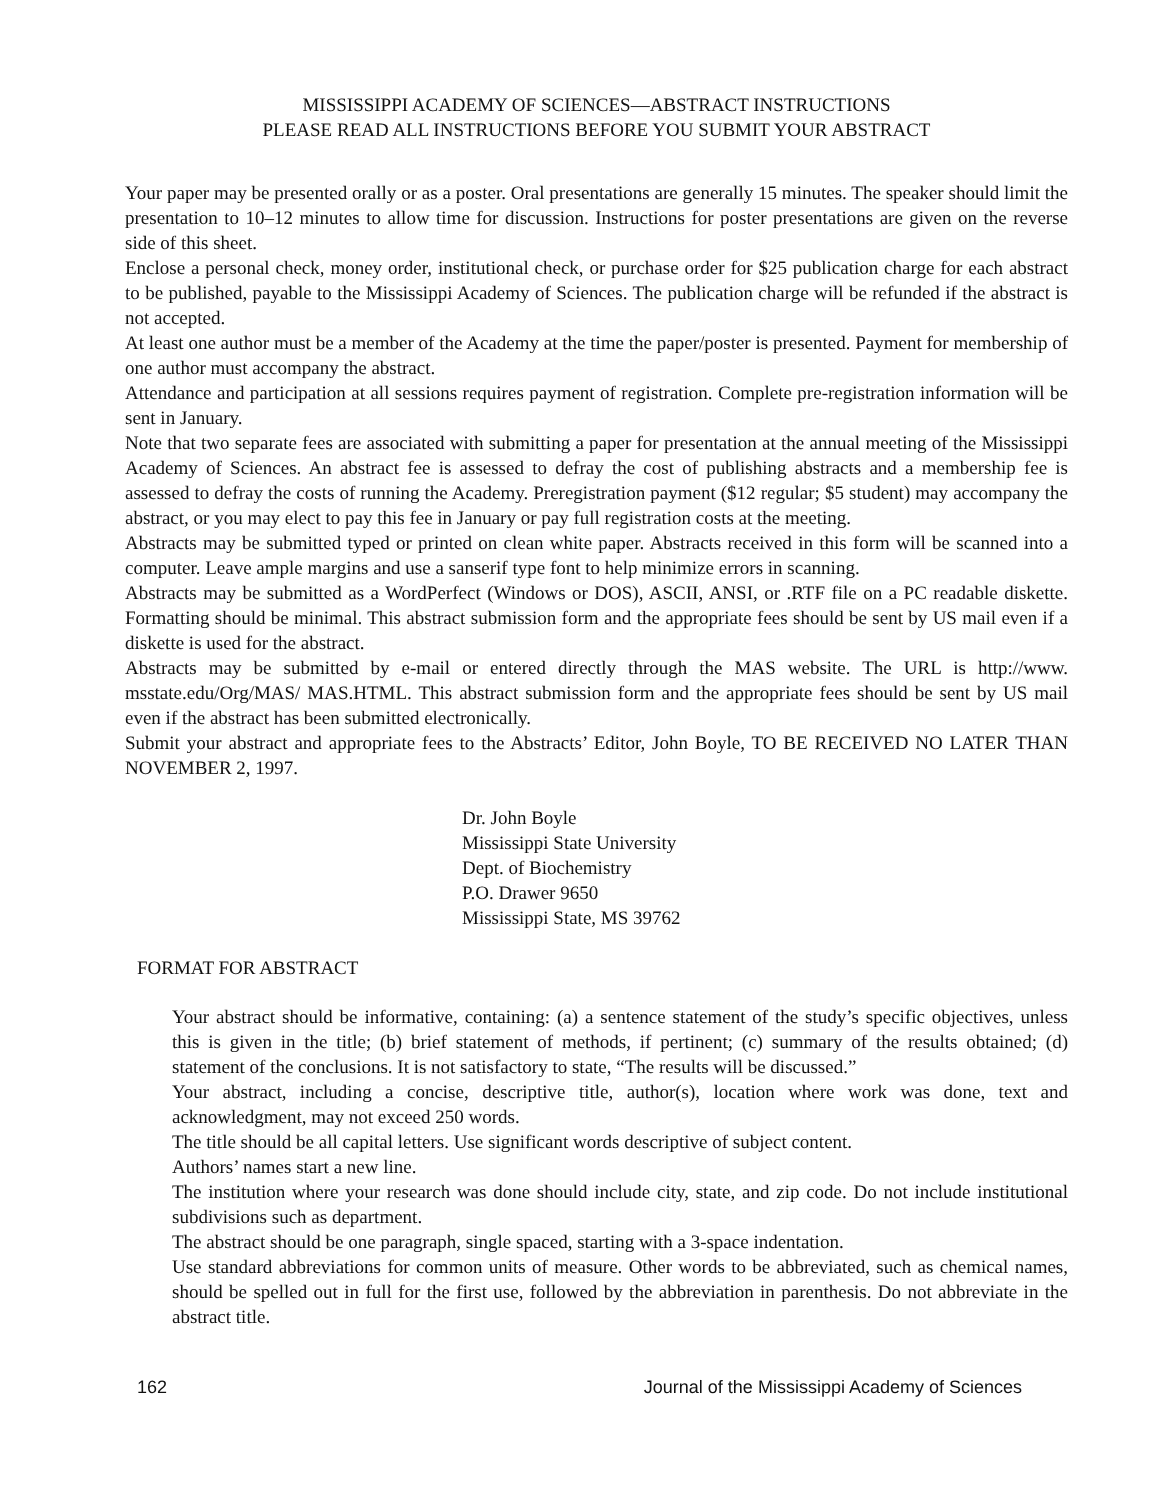MISSISSIPPI ACADEMY OF SCIENCES—ABSTRACT INSTRUCTIONS
PLEASE READ ALL INSTRUCTIONS BEFORE YOU SUBMIT YOUR ABSTRACT
Your paper may be presented orally or as a poster. Oral presentations are generally 15 minutes. The speaker should limit the presentation to 10–12 minutes to allow time for discussion. Instructions for poster presentations are given on the reverse side of this sheet.
Enclose a personal check, money order, institutional check, or purchase order for $25 publication charge for each abstract to be published, payable to the Mississippi Academy of Sciences. The publication charge will be refunded if the abstract is not accepted.
At least one author must be a member of the Academy at the time the paper/poster is presented. Payment for membership of one author must accompany the abstract.
Attendance and participation at all sessions requires payment of registration. Complete pre-registration information will be sent in January.
Note that two separate fees are associated with submitting a paper for presentation at the annual meeting of the Mississippi Academy of Sciences. An abstract fee is assessed to defray the cost of publishing abstracts and a membership fee is assessed to defray the costs of running the Academy. Preregistration payment ($12 regular; $5 student) may accompany the abstract, or you may elect to pay this fee in January or pay full registration costs at the meeting.
Abstracts may be submitted typed or printed on clean white paper. Abstracts received in this form will be scanned into a computer. Leave ample margins and use a sanserif type font to help minimize errors in scanning.
Abstracts may be submitted as a WordPerfect (Windows or DOS), ASCII, ANSI, or .RTF file on a PC readable diskette. Formatting should be minimal. This abstract submission form and the appropriate fees should be sent by US mail even if a diskette is used for the abstract.
Abstracts may be submitted by e-mail or entered directly through the MAS website. The URL is http://www. msstate.edu/Org/MAS/ MAS.HTML. This abstract submission form and the appropriate fees should be sent by US mail even if the abstract has been submitted electronically.
Submit your abstract and appropriate fees to the Abstracts’ Editor, John Boyle, TO BE RECEIVED NO LATER THAN NOVEMBER 2, 1997.
Dr. John Boyle
Mississippi State University
Dept. of Biochemistry
P.O. Drawer 9650
Mississippi State, MS 39762
FORMAT FOR ABSTRACT
Your abstract should be informative, containing: (a) a sentence statement of the study’s specific objectives, unless this is given in the title; (b) brief statement of methods, if pertinent; (c) summary of the results obtained; (d) statement of the conclusions. It is not satisfactory to state, “The results will be discussed.”
Your abstract, including a concise, descriptive title, author(s), location where work was done, text and acknowledgment, may not exceed 250 words.
The title should be all capital letters. Use significant words descriptive of subject content.
Authors’ names start a new line.
The institution where your research was done should include city, state, and zip code. Do not include institutional subdivisions such as department.
The abstract should be one paragraph, single spaced, starting with a 3-space indentation.
Use standard abbreviations for common units of measure. Other words to be abbreviated, such as chemical names, should be spelled out in full for the first use, followed by the abbreviation in parenthesis. Do not abbreviate in the abstract title.
162 Journal of the Mississippi Academy of Sciences